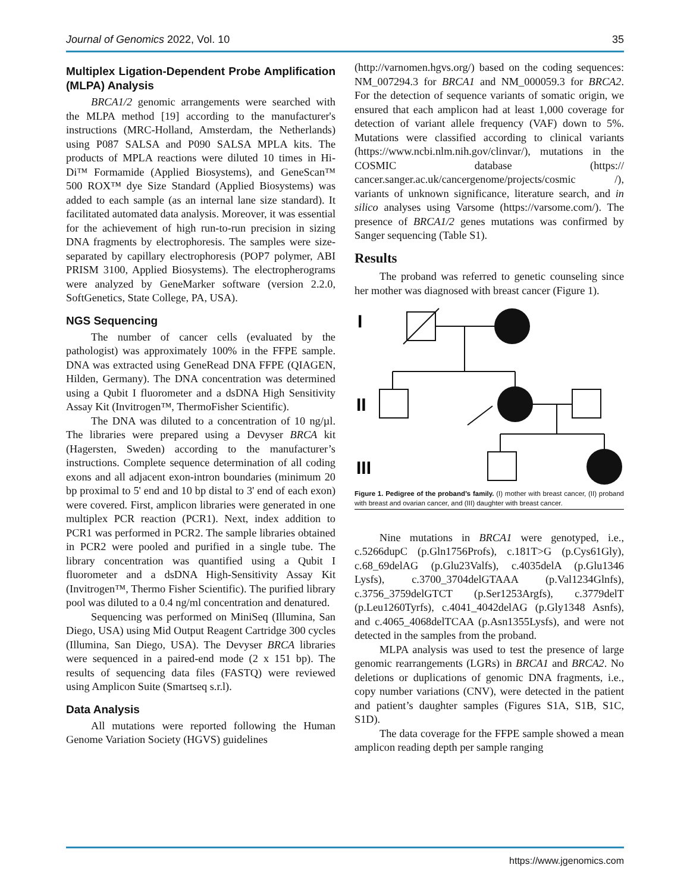Journal of Genomics 2022, Vol. 10 35
Multiplex Ligation-Dependent Probe Amplification (MLPA) Analysis
BRCA1/2 genomic arrangements were searched with the MLPA method [19] according to the manufacturer's instructions (MRC-Holland, Amsterdam, the Netherlands) using P087 SALSA and P090 SALSA MPLA kits. The products of MPLA reactions were diluted 10 times in Hi-Di™ Formamide (Applied Biosystems), and GeneScan™ 500 ROX™ dye Size Standard (Applied Biosystems) was added to each sample (as an internal lane size standard). It facilitated automated data analysis. Moreover, it was essential for the achievement of high run-to-run precision in sizing DNA fragments by electrophoresis. The samples were size-separated by capillary electrophoresis (POP7 polymer, ABI PRISM 3100, Applied Biosystems). The electropherograms were analyzed by GeneMarker software (version 2.2.0, SoftGenetics, State College, PA, USA).
NGS Sequencing
The number of cancer cells (evaluated by the pathologist) was approximately 100% in the FFPE sample. DNA was extracted using GeneRead DNA FFPE (QIAGEN, Hilden, Germany). The DNA concentration was determined using a Qubit I fluorometer and a dsDNA High Sensitivity Assay Kit (Invitrogen™, ThermoFisher Scientific).
The DNA was diluted to a concentration of 10 ng/µl. The libraries were prepared using a Devyser BRCA kit (Hagersten, Sweden) according to the manufacturer’s instructions. Complete sequence determination of all coding exons and all adjacent exon-intron boundaries (minimum 20 bp proximal to 5' end and 10 bp distal to 3' end of each exon) were covered. First, amplicon libraries were generated in one multiplex PCR reaction (PCR1). Next, index addition to PCR1 was performed in PCR2. The sample libraries obtained in PCR2 were pooled and purified in a single tube. The library concentration was quantified using a Qubit I fluorometer and a dsDNA High-Sensitivity Assay Kit (Invitrogen™, Thermo Fisher Scientific). The purified library pool was diluted to a 0.4 ng/ml concentration and denatured.
Sequencing was performed on MiniSeq (Illumina, San Diego, USA) using Mid Output Reagent Cartridge 300 cycles (Illumina, San Diego, USA). The Devyser BRCA libraries were sequenced in a paired-end mode (2 x 151 bp). The results of sequencing data files (FASTQ) were reviewed using Amplicon Suite (Smartseq s.r.l).
Data Analysis
All mutations were reported following the Human Genome Variation Society (HGVS) guidelines
(http://varnomen.hgvs.org/) based on the coding sequences: NM_007294.3 for BRCA1 and NM_000059.3 for BRCA2. For the detection of sequence variants of somatic origin, we ensured that each amplicon had at least 1,000 coverage for detection of variant allele frequency (VAF) down to 5%. Mutations were classified according to clinical variants (https://www.ncbi.nlm.nih.gov/clinvar/), mutations in the COSMIC database (https:// cancer.sanger.ac.uk/cancergenome/projects/cosmic /), variants of unknown significance, literature search, and in silico analyses using Varsome (https://varsome.com/). The presence of BRCA1/2 genes mutations was confirmed by Sanger sequencing (Table S1).
Results
The proband was referred to genetic counseling since her mother was diagnosed with breast cancer (Figure 1).
I
II
III
Figure 1. Pedigree of the proband’s family. (I) mother with breast cancer, (II) proband with breast and ovarian cancer, and (III) daughter with breast cancer.
Nine mutations in BRCA1 were genotyped, i.e., c.5266dupC (p.Gln1756Profs), c.181T>G (p.Cys61Gly), c.68_69delAG (p.Glu23Valfs), c.4035delA (p.Glu1346 Lysfs), c.3700_3704delGTAAA (p.Val1234Glnfs), c.3756_3759delGTCT (p.Ser1253Argfs), c.3779delT (p.Leu1260Tyrfs), c.4041_4042delAG (p.Gly1348 Asnfs), and c.4065_4068delTCAA (p.Asn1355Lysfs), and were not detected in the samples from the proband.
MLPA analysis was used to test the presence of large genomic rearrangements (LGRs) in BRCA1 and BRCA2. No deletions or duplications of genomic DNA fragments, i.e., copy number variations (CNV), were detected in the patient and patient’s daughter samples (Figures S1A, S1B, S1C, S1D).
The data coverage for the FFPE sample showed a mean amplicon reading depth per sample ranging
https://www.jgenomics.com